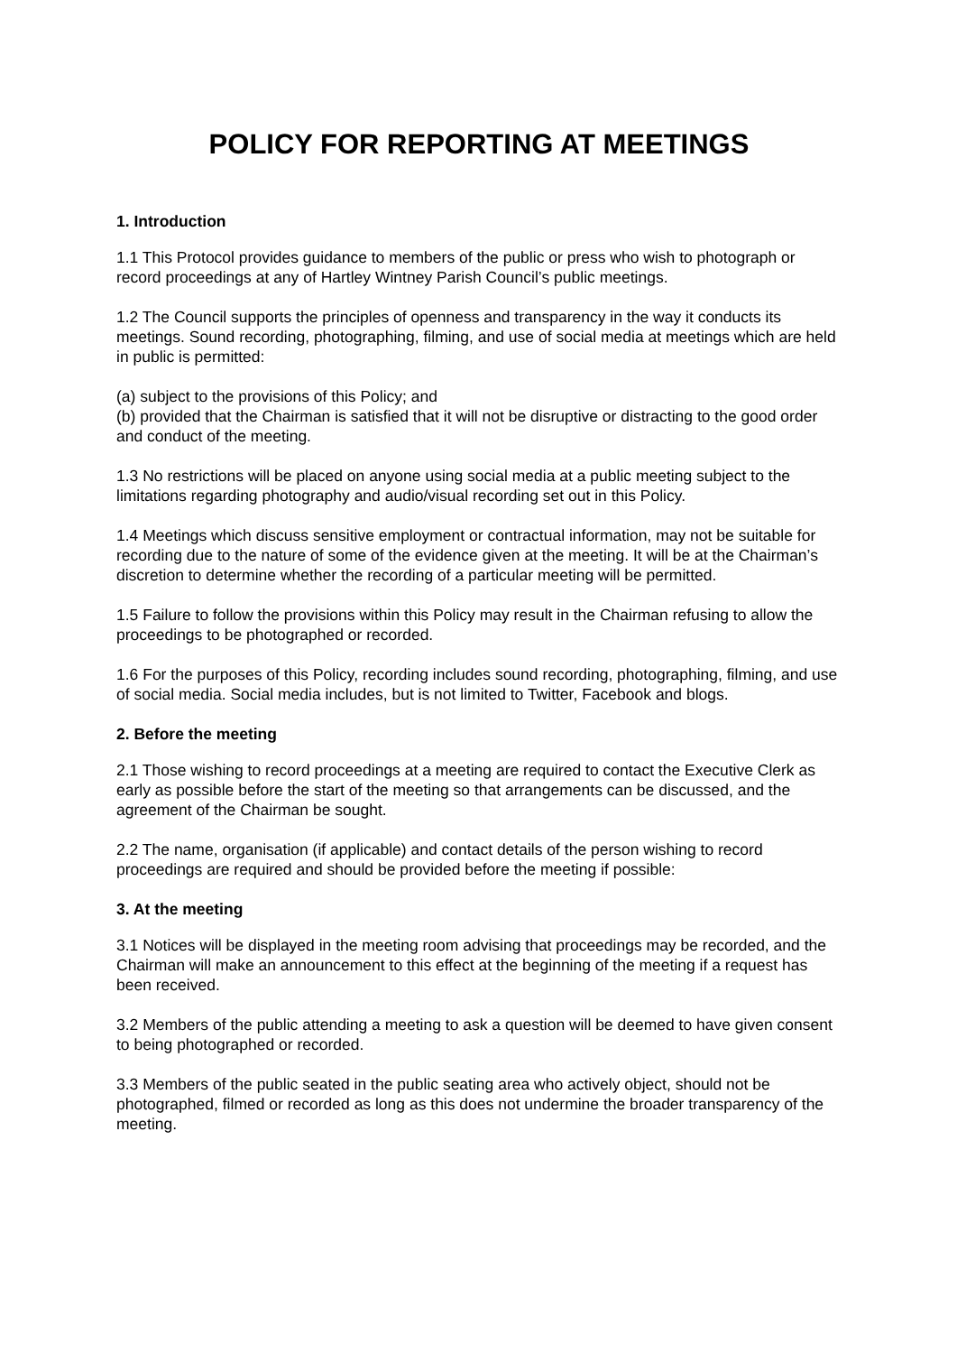POLICY FOR REPORTING AT MEETINGS
1. Introduction
1.1 This Protocol provides guidance to members of the public or press who wish to photograph or record proceedings at any of Hartley Wintney Parish Council’s public meetings.
1.2 The Council supports the principles of openness and transparency in the way it conducts its meetings. Sound recording, photographing, filming, and use of social media at meetings which are held in public is permitted:
(a) subject to the provisions of this Policy; and
(b) provided that the Chairman is satisfied that it will not be disruptive or distracting to the good order and conduct of the meeting.
1.3 No restrictions will be placed on anyone using social media at a public meeting subject to the limitations regarding photography and audio/visual recording set out in this Policy.
1.4 Meetings which discuss sensitive employment or contractual information, may not be suitable for recording due to the nature of some of the evidence given at the meeting. It will be at the Chairman’s discretion to determine whether the recording of a particular meeting will be permitted.
1.5 Failure to follow the provisions within this Policy may result in the Chairman refusing to allow the proceedings to be photographed or recorded.
1.6 For the purposes of this Policy, recording includes sound recording, photographing, filming, and use of social media. Social media includes, but is not limited to Twitter, Facebook and blogs.
2. Before the meeting
2.1 Those wishing to record proceedings at a meeting are required to contact the Executive Clerk as early as possible before the start of the meeting so that arrangements can be discussed, and the agreement of the Chairman be sought.
2.2 The name, organisation (if applicable) and contact details of the person wishing to record proceedings are required and should be provided before the meeting if possible:
3. At the meeting
3.1 Notices will be displayed in the meeting room advising that proceedings may be recorded, and the Chairman will make an announcement to this effect at the beginning of the meeting if a request has been received.
3.2 Members of the public attending a meeting to ask a question will be deemed to have given consent to being photographed or recorded.
3.3 Members of the public seated in the public seating area who actively object, should not be photographed, filmed or recorded as long as this does not undermine the broader transparency of the meeting.